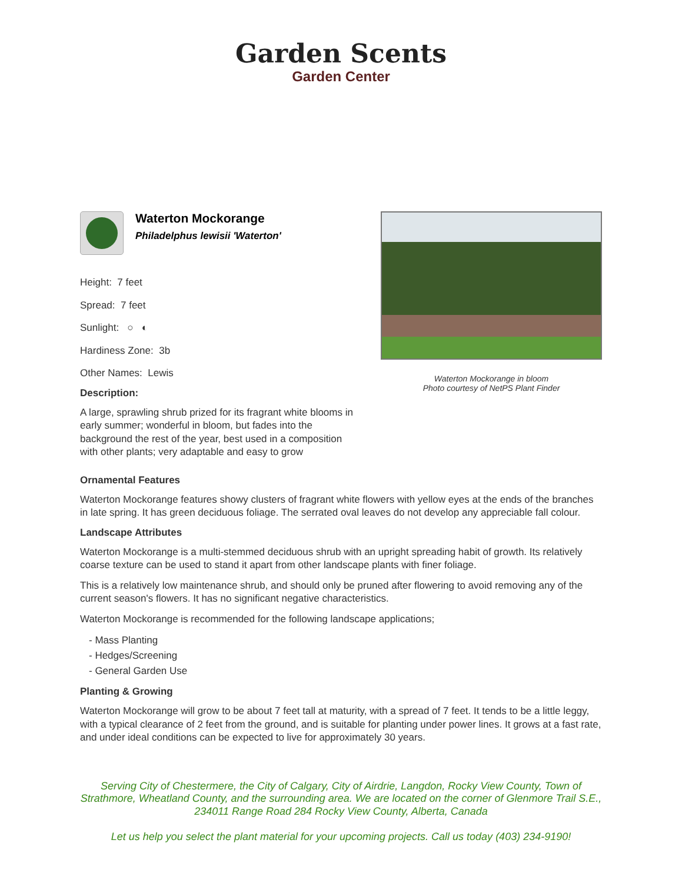Garden Scents
Garden Center
Waterton Mockorange
Philadelphus lewisii 'Waterton'
Height: 7 feet
Spread: 7 feet
Sunlight: ○ ◐
Hardiness Zone: 3b
Other Names: Lewis
Description:
A large, sprawling shrub prized for its fragrant white blooms in early summer; wonderful in bloom, but fades into the background the rest of the year, best used in a composition with other plants; very adaptable and easy to grow
Waterton Mockorange in bloom
Photo courtesy of NetPS Plant Finder
Ornamental Features
Waterton Mockorange features showy clusters of fragrant white flowers with yellow eyes at the ends of the branches in late spring. It has green deciduous foliage. The serrated oval leaves do not develop any appreciable fall colour.
Landscape Attributes
Waterton Mockorange is a multi-stemmed deciduous shrub with an upright spreading habit of growth. Its relatively coarse texture can be used to stand it apart from other landscape plants with finer foliage.
This is a relatively low maintenance shrub, and should only be pruned after flowering to avoid removing any of the current season's flowers. It has no significant negative characteristics.
Waterton Mockorange is recommended for the following landscape applications;
- Mass Planting
- Hedges/Screening
- General Garden Use
Planting & Growing
Waterton Mockorange will grow to be about 7 feet tall at maturity, with a spread of 7 feet. It tends to be a little leggy, with a typical clearance of 2 feet from the ground, and is suitable for planting under power lines. It grows at a fast rate, and under ideal conditions can be expected to live for approximately 30 years.
Serving City of Chestermere, the City of Calgary, City of Airdrie, Langdon, Rocky View County, Town of Strathmore, Wheatland County, and the surrounding area. We are located on the corner of Glenmore Trail S.E., 234011 Range Road 284 Rocky View County, Alberta, Canada
Let us help you select the plant material for your upcoming projects. Call us today (403) 234-9190!